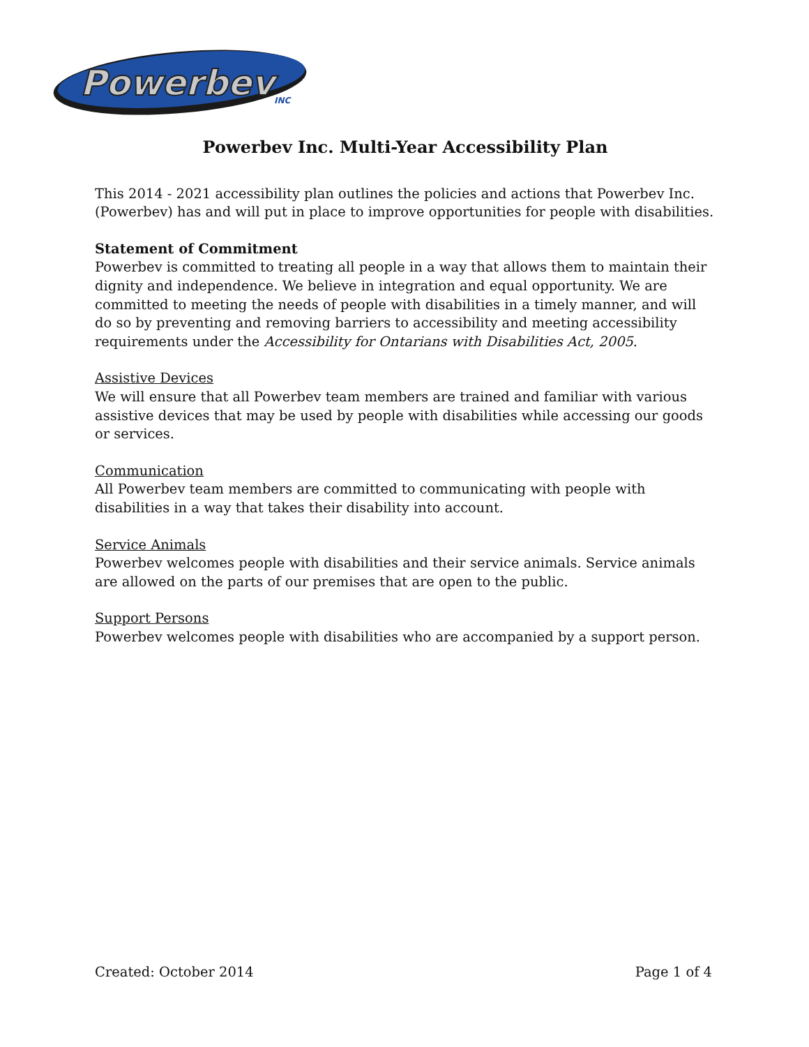Powerbev
INC
Powerbev Inc. Multi-Year Accessibility Plan
This 2014 - 2021 accessibility plan outlines the policies and actions that Powerbev Inc. (Powerbev) has and will put in place to improve opportunities for people with disabilities.
Statement of Commitment
Powerbev is committed to treating all people in a way that allows them to maintain their dignity and independence. We believe in integration and equal opportunity. We are committed to meeting the needs of people with disabilities in a timely manner, and will do so by preventing and removing barriers to accessibility and meeting accessibility requirements under the Accessibility for Ontarians with Disabilities Act, 2005.
Assistive Devices
We will ensure that all Powerbev team members are trained and familiar with various assistive devices that may be used by people with disabilities while accessing our goods or services.
Communication
All Powerbev team members are committed to communicating with people with disabilities in a way that takes their disability into account.
Service Animals
Powerbev welcomes people with disabilities and their service animals. Service animals are allowed on the parts of our premises that are open to the public.
Support Persons
Powerbev welcomes people with disabilities who are accompanied by a support person.
Created: October 2014 Page 1 of 4